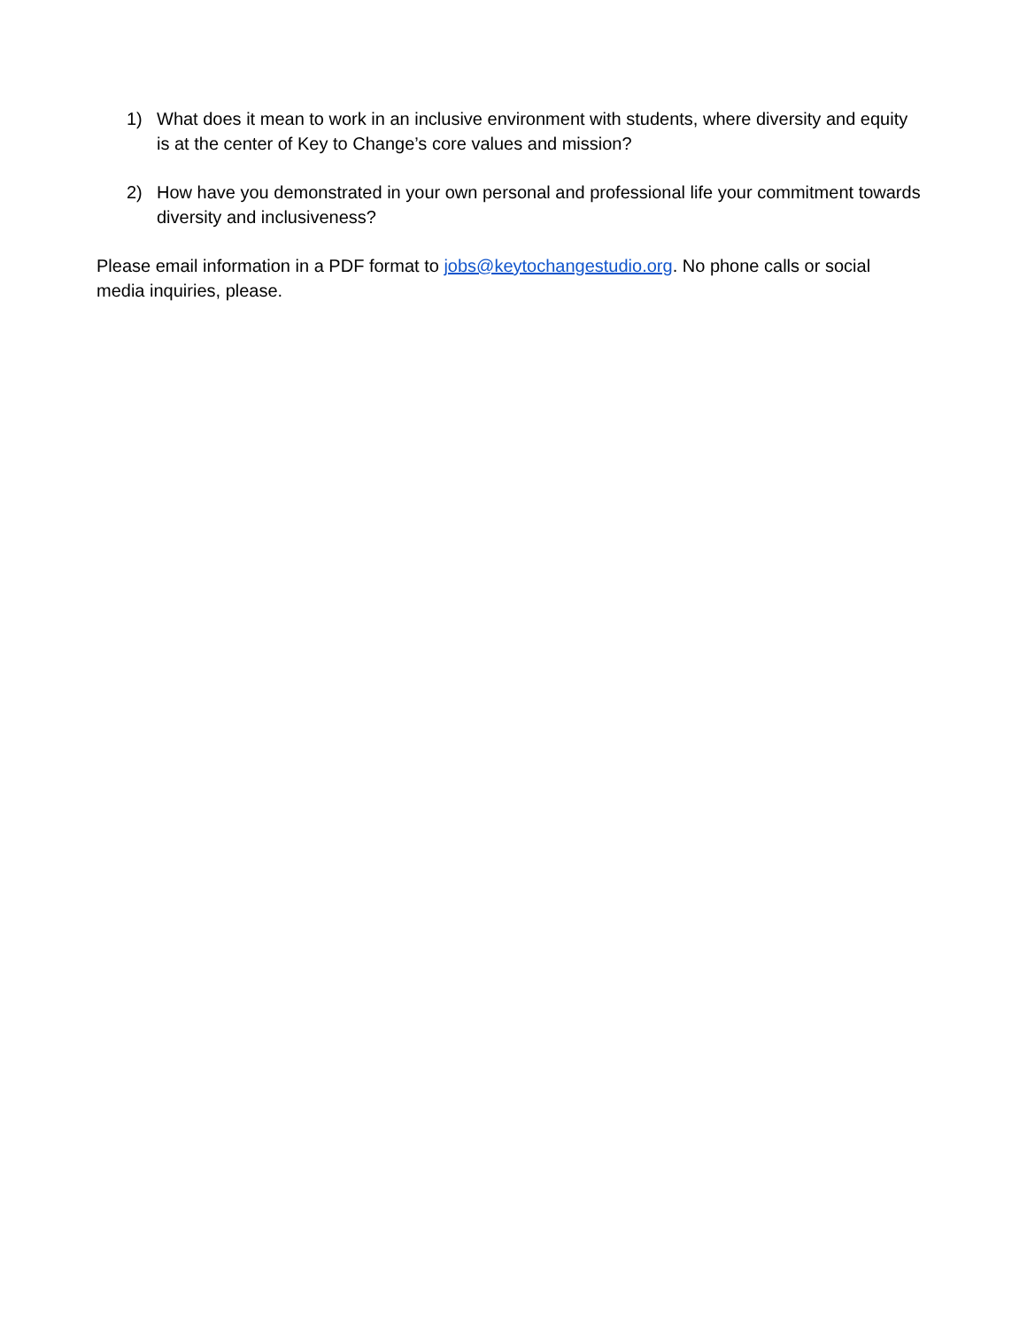1) What does it mean to work in an inclusive environment with students, where diversity and equity is at the center of Key to Change’s core values and mission?
2) How have you demonstrated in your own personal and professional life your commitment towards diversity and inclusiveness?
Please email information in a PDF format to jobs@keytochangestudio.org. No phone calls or social media inquiries, please.